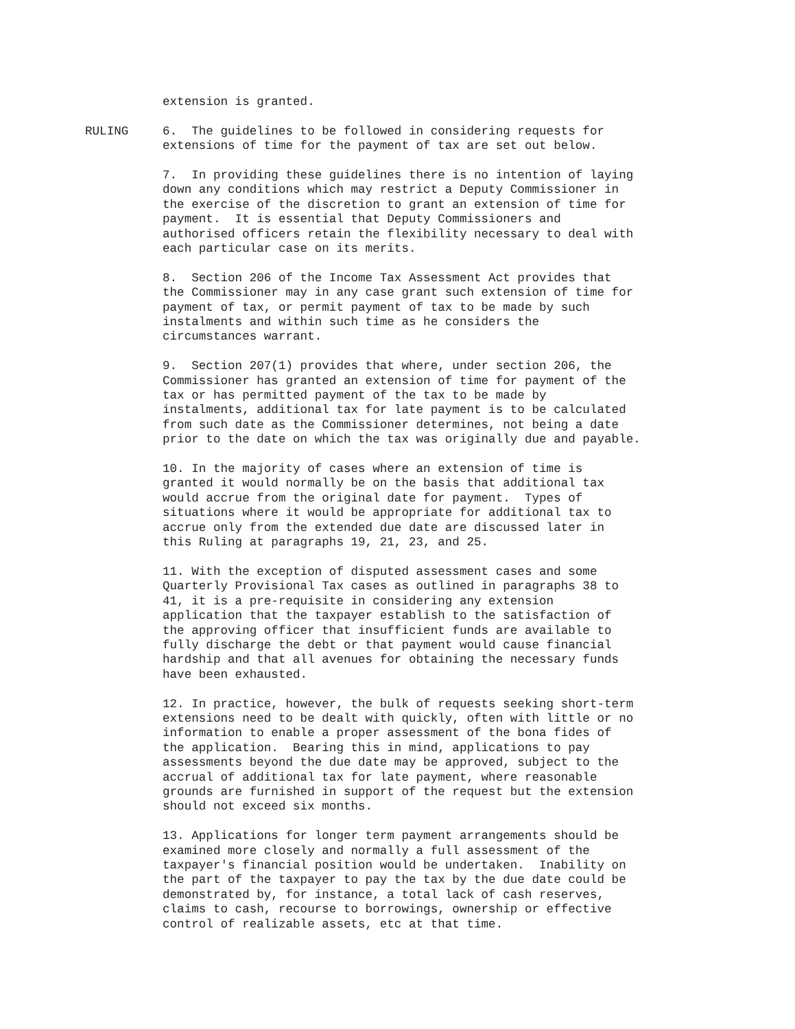extension is granted.
RULING 6. The guidelines to be followed in considering requests for extensions of time for the payment of tax are set out below.
7. In providing these guidelines there is no intention of laying down any conditions which may restrict a Deputy Commissioner in the exercise of the discretion to grant an extension of time for payment. It is essential that Deputy Commissioners and authorised officers retain the flexibility necessary to deal with each particular case on its merits.
8. Section 206 of the Income Tax Assessment Act provides that the Commissioner may in any case grant such extension of time for payment of tax, or permit payment of tax to be made by such instalments and within such time as he considers the circumstances warrant.
9. Section 207(1) provides that where, under section 206, the Commissioner has granted an extension of time for payment of the tax or has permitted payment of the tax to be made by instalments, additional tax for late payment is to be calculated from such date as the Commissioner determines, not being a date prior to the date on which the tax was originally due and payable.
10. In the majority of cases where an extension of time is granted it would normally be on the basis that additional tax would accrue from the original date for payment. Types of situations where it would be appropriate for additional tax to accrue only from the extended due date are discussed later in this Ruling at paragraphs 19, 21, 23, and 25.
11. With the exception of disputed assessment cases and some Quarterly Provisional Tax cases as outlined in paragraphs 38 to 41, it is a pre-requisite in considering any extension application that the taxpayer establish to the satisfaction of the approving officer that insufficient funds are available to fully discharge the debt or that payment would cause financial hardship and that all avenues for obtaining the necessary funds have been exhausted.
12. In practice, however, the bulk of requests seeking short-term extensions need to be dealt with quickly, often with little or no information to enable a proper assessment of the bona fides of the application. Bearing this in mind, applications to pay assessments beyond the due date may be approved, subject to the accrual of additional tax for late payment, where reasonable grounds are furnished in support of the request but the extension should not exceed six months.
13. Applications for longer term payment arrangements should be examined more closely and normally a full assessment of the taxpayer's financial position would be undertaken. Inability on the part of the taxpayer to pay the tax by the due date could be demonstrated by, for instance, a total lack of cash reserves, claims to cash, recourse to borrowings, ownership or effective control of realizable assets, etc at that time.